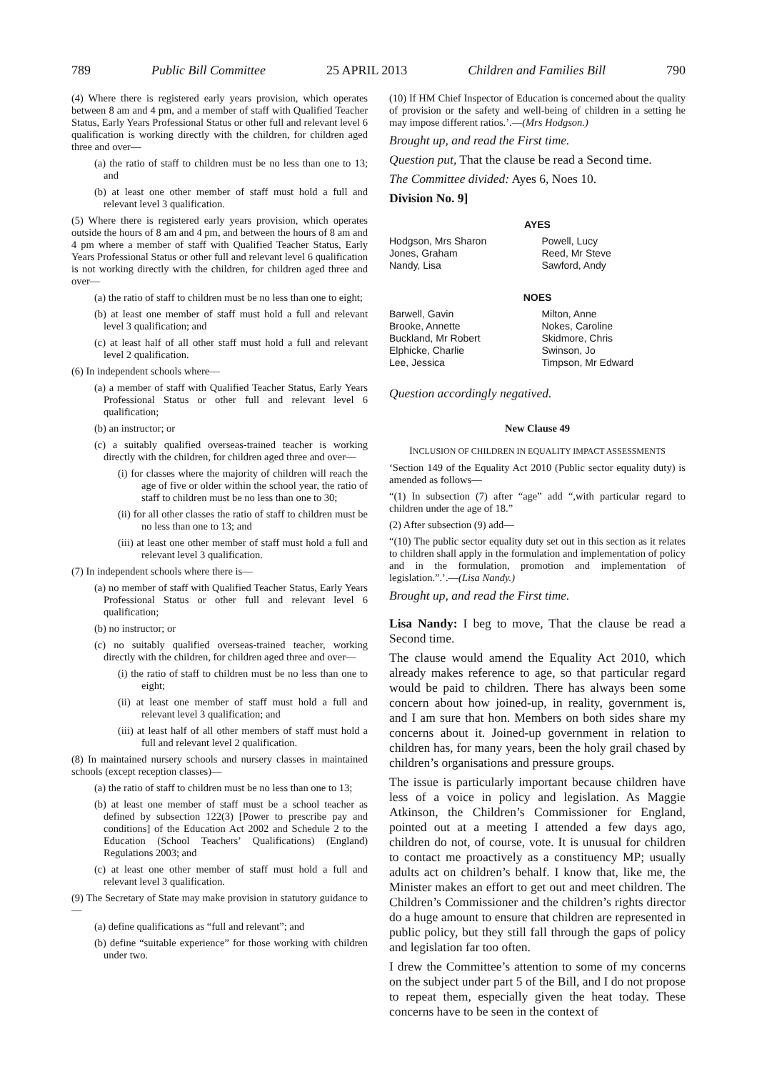789 Public Bill Committee 25 APRIL 2013 Children and Families Bill 790
(4) Where there is registered early years provision, which operates between 8 am and 4 pm, and a member of staff with Qualified Teacher Status, Early Years Professional Status or other full and relevant level 6 qualification is working directly with the children, for children aged three and over—
(a) the ratio of staff to children must be no less than one to 13; and
(b) at least one other member of staff must hold a full and relevant level 3 qualification.
(5) Where there is registered early years provision, which operates outside the hours of 8 am and 4 pm, and between the hours of 8 am and 4 pm where a member of staff with Qualified Teacher Status, Early Years Professional Status or other full and relevant level 6 qualification is not working directly with the children, for children aged three and over—
(a) the ratio of staff to children must be no less than one to eight;
(b) at least one member of staff must hold a full and relevant level 3 qualification; and
(c) at least half of all other staff must hold a full and relevant level 2 qualification.
(6) In independent schools where—
(a) a member of staff with Qualified Teacher Status, Early Years Professional Status or other full and relevant level 6 qualification;
(b) an instructor; or
(c) a suitably qualified overseas-trained teacher is working directly with the children, for children aged three and over—
(i) for classes where the majority of children will reach the age of five or older within the school year, the ratio of staff to children must be no less than one to 30;
(ii) for all other classes the ratio of staff to children must be no less than one to 13; and
(iii) at least one other member of staff must hold a full and relevant level 3 qualification.
(7) In independent schools where there is—
(a) no member of staff with Qualified Teacher Status, Early Years Professional Status or other full and relevant level 6 qualification;
(b) no instructor; or
(c) no suitably qualified overseas-trained teacher, working directly with the children, for children aged three and over—
(i) the ratio of staff to children must be no less than one to eight;
(ii) at least one member of staff must hold a full and relevant level 3 qualification; and
(iii) at least half of all other members of staff must hold a full and relevant level 2 qualification.
(8) In maintained nursery schools and nursery classes in maintained schools (except reception classes)—
(a) the ratio of staff to children must be no less than one to 13;
(b) at least one member of staff must be a school teacher as defined by subsection 122(3) [Power to prescribe pay and conditions] of the Education Act 2002 and Schedule 2 to the Education (School Teachers’ Qualifications) (England) Regulations 2003; and
(c) at least one other member of staff must hold a full and relevant level 3 qualification.
(9) The Secretary of State may make provision in statutory guidance to—
(a) define qualifications as “full and relevant”; and
(b) define “suitable experience” for those working with children under two.
(10) If HM Chief Inspector of Education is concerned about the quality of provision or the safety and well-being of children in a setting he may impose different ratios.’.—(Mrs Hodgson.)
Brought up, and read the First time.
Question put, That the clause be read a Second time.
The Committee divided: Ayes 6, Noes 10.
Division No. 9]
| AYES | |
| --- | --- |
| Hodgson, Mrs Sharon | Powell, Lucy |
| Jones, Graham | Reed, Mr Steve |
| Nandy, Lisa | Sawford, Andy |
| NOES | |
| Barwell, Gavin | Milton, Anne |
| Brooke, Annette | Nokes, Caroline |
| Buckland, Mr Robert | Skidmore, Chris |
| Elphicke, Charlie | Swinson, Jo |
| Lee, Jessica | Timpson, Mr Edward |
Question accordingly negatived.
New Clause 49
INCLUSION OF CHILDREN IN EQUALITY IMPACT ASSESSMENTS
‘Section 149 of the Equality Act 2010 (Public sector equality duty) is amended as follows—
“(1) In subsection (7) after “age” add “,with particular regard to children under the age of 18.”
(2) After subsection (9) add—
“(10) The public sector equality duty set out in this section as it relates to children shall apply in the formulation and implementation of policy and in the formulation, promotion and implementation of legislation.”.’.—(Lisa Nandy.)
Brought up, and read the First time.
Lisa Nandy: I beg to move, That the clause be read a Second time.
The clause would amend the Equality Act 2010, which already makes reference to age, so that particular regard would be paid to children. There has always been some concern about how joined-up, in reality, government is, and I am sure that hon. Members on both sides share my concerns about it. Joined-up government in relation to children has, for many years, been the holy grail chased by children’s organisations and pressure groups.
The issue is particularly important because children have less of a voice in policy and legislation. As Maggie Atkinson, the Children’s Commissioner for England, pointed out at a meeting I attended a few days ago, children do not, of course, vote. It is unusual for children to contact me proactively as a constituency MP; usually adults act on children’s behalf. I know that, like me, the Minister makes an effort to get out and meet children. The Children’s Commissioner and the children’s rights director do a huge amount to ensure that children are represented in public policy, but they still fall through the gaps of policy and legislation far too often.
I drew the Committee’s attention to some of my concerns on the subject under part 5 of the Bill, and I do not propose to repeat them, especially given the heat today. These concerns have to be seen in the context of